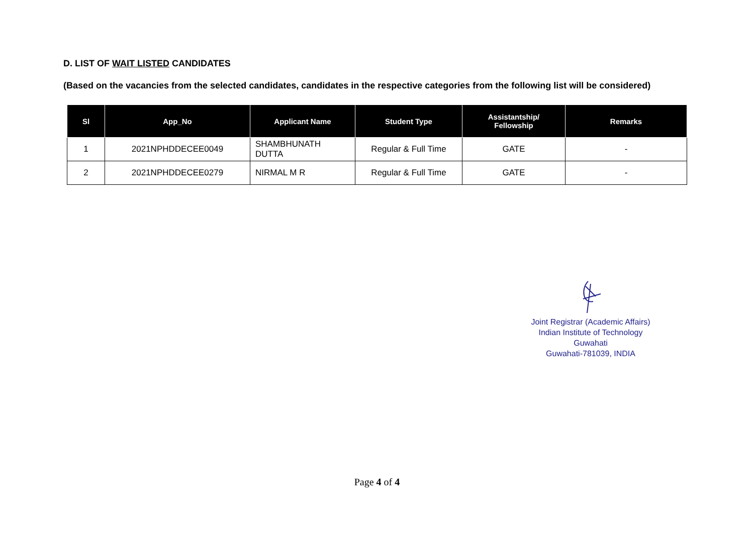D. LIST OF WAIT LISTED CANDIDATES
(Based on the vacancies from the selected candidates, candidates in the respective categories from the following list will be considered)
| Sl | App_No | Applicant Name | Student Type | Assistantship/ Fellowship | Remarks |
| --- | --- | --- | --- | --- | --- |
| 1 | 2021NPHDDECEE0049 | SHAMBHUNATH DUTTA | Regular & Full Time | GATE | - |
| 2 | 2021NPHDDECEE0279 | NIRMAL M R | Regular & Full Time | GATE | - |
Joint Registrar (Academic Affairs)
Indian Institute of Technology Guwahati
Guwahati-781039, INDIA
Page 4 of 4